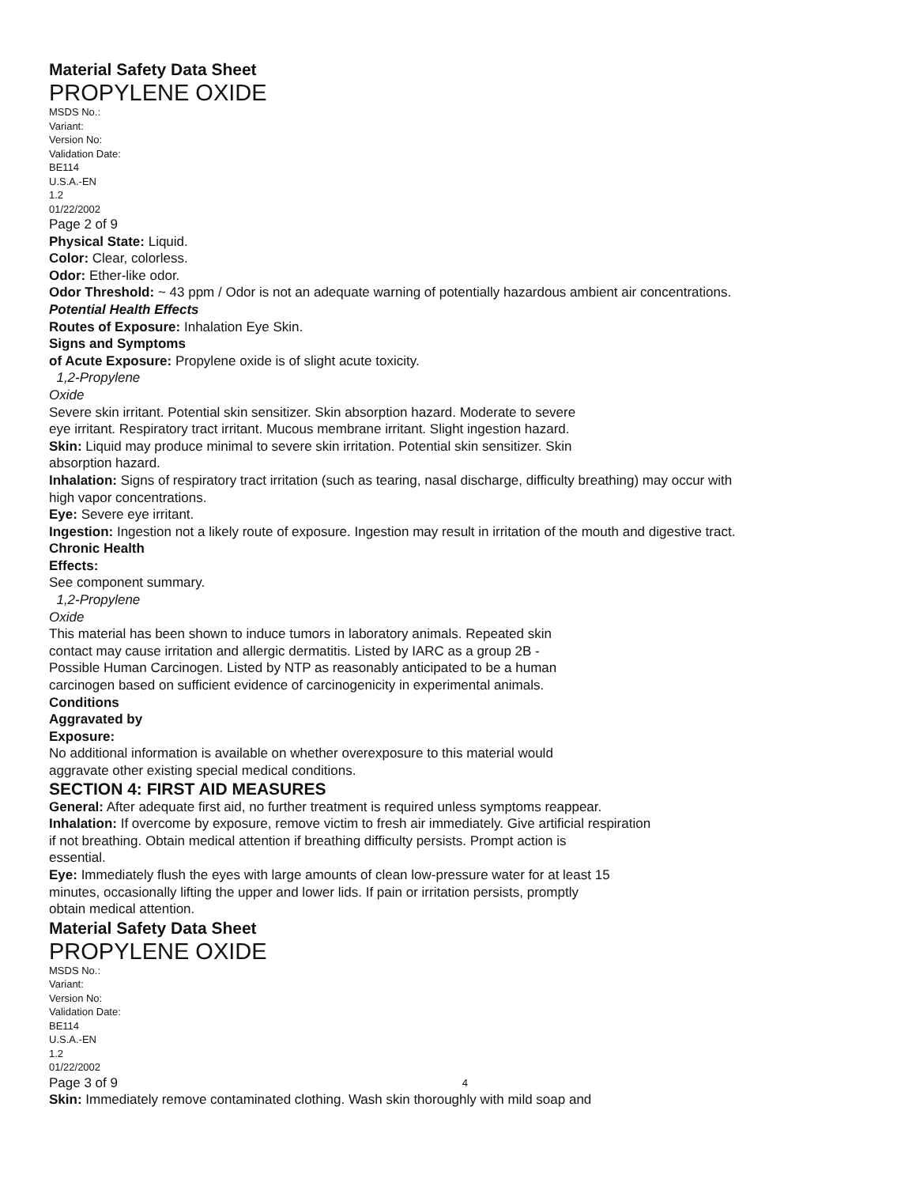Material Safety Data Sheet
PROPYLENE OXIDE
MSDS No.:
Variant:
Version No:
Validation Date:
BE114
U.S.A.-EN
1.2
01/22/2002
Page 2 of 9
Physical State: Liquid.
Color: Clear, colorless.
Odor: Ether-like odor.
Odor Threshold: ~ 43 ppm / Odor is not an adequate warning of potentially hazardous ambient air concentrations.
Potential Health Effects
Routes of Exposure: Inhalation Eye Skin.
Signs and Symptoms
of Acute Exposure: Propylene oxide is of slight acute toxicity.
1,2-Propylene
Oxide
Severe skin irritant. Potential skin sensitizer. Skin absorption hazard. Moderate to severe
eye irritant. Respiratory tract irritant. Mucous membrane irritant. Slight ingestion hazard.
Skin: Liquid may produce minimal to severe skin irritation. Potential skin sensitizer. Skin
absorption hazard.
Inhalation: Signs of respiratory tract irritation (such as tearing, nasal discharge, difficulty breathing) may occur with high vapor concentrations.
Eye: Severe eye irritant.
Ingestion: Ingestion not a likely route of exposure. Ingestion may result in irritation of the mouth and digestive tract.
Chronic Health
Effects:
See component summary.
1,2-Propylene
Oxide
This material has been shown to induce tumors in laboratory animals. Repeated skin
contact may cause irritation and allergic dermatitis. Listed by IARC as a group 2B -
Possible Human Carcinogen. Listed by NTP as reasonably anticipated to be a human
carcinogen based on sufficient evidence of carcinogenicity in experimental animals.
Conditions
Aggravated by
Exposure:
No additional information is available on whether overexposure to this material would
aggravate other existing special medical conditions.
SECTION 4: FIRST AID MEASURES
General: After adequate first aid, no further treatment is required unless symptoms reappear.
Inhalation: If overcome by exposure, remove victim to fresh air immediately. Give artificial respiration
if not breathing. Obtain medical attention if breathing difficulty persists. Prompt action is
essential.
Eye: Immediately flush the eyes with large amounts of clean low-pressure water for at least 15
minutes, occasionally lifting the upper and lower lids. If pain or irritation persists, promptly
obtain medical attention.
Material Safety Data Sheet
PROPYLENE OXIDE
MSDS No.:
Variant:
Version No:
Validation Date:
BE114
U.S.A.-EN
1.2
01/22/2002
Page 3 of 9 4
Skin: Immediately remove contaminated clothing. Wash skin thoroughly with mild soap and